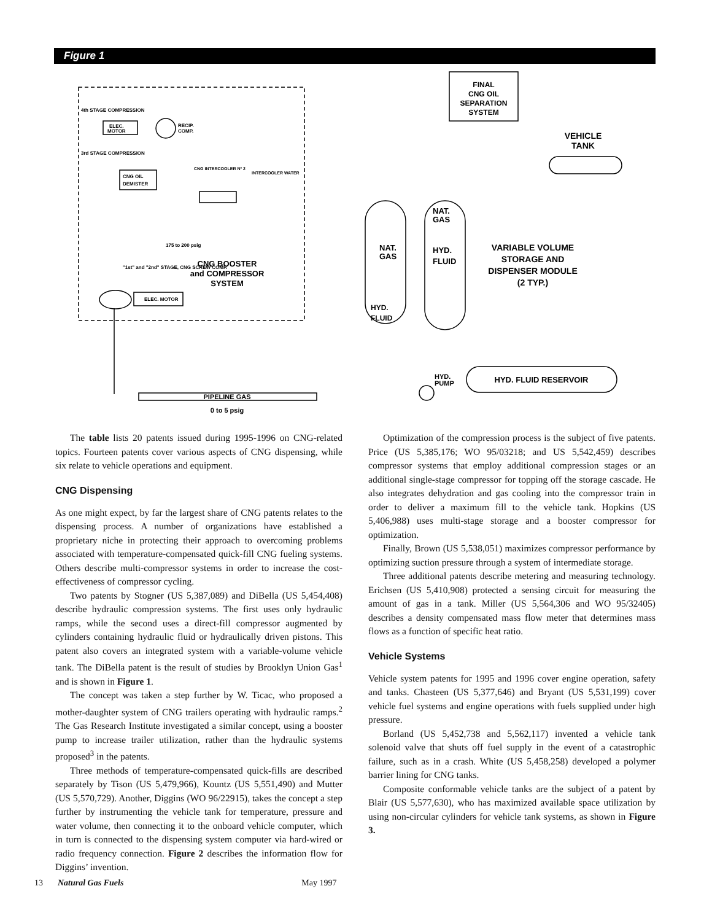Figure 1
FINAL
CNG OIL
SEPARATION
SYSTEM
VEHICLE
TANK
4th STAGE COMPRESSION
ELEC.
MOTOR
RECIP.
COMP.
3rd STAGE COMPRESSION
CNG INTERCOOLER Nº 2
INTERCOOLER WATER
CNG OIL
DEMISTER
175 to 200 psig
CNG BOOSTER
and COMPRESSOR
SYSTEM
"1st" and "2nd" STAGE, CNG SCREW COMP.
ELEC. MOTOR
PIPELINE GAS
0 to 5 psig
NAT.
GAS
HYD.
FLUID
NAT.
GAS
HYD.
FLUID
VARIABLE VOLUME
STORAGE AND
DISPENSER MODULE
(2 TYP.)
HYD.
PUMP
HYD. FLUID RESERVOIR
The table lists 20 patents issued during 1995-1996 on CNG-related topics. Fourteen patents cover various aspects of CNG dispensing, while six relate to vehicle operations and equipment.
CNG Dispensing
As one might expect, by far the largest share of CNG patents relates to the dispensing process. A number of organizations have established a proprietary niche in protecting their approach to overcoming problems associated with temperature-compensated quick-fill CNG fueling systems. Others describe multi-compressor systems in order to increase the cost-effectiveness of compressor cycling.
Two patents by Stogner (US 5,387,089) and DiBella (US 5,454,408) describe hydraulic compression systems. The first uses only hydraulic ramps, while the second uses a direct-fill compressor augmented by cylinders containing hydraulic fluid or hydraulically driven pistons. This patent also covers an integrated system with a variable-volume vehicle tank. The DiBella patent is the result of studies by Brooklyn Union Gas<sup>1</sup> and is shown in Figure 1.
The concept was taken a step further by W. Ticac, who proposed a mother-daughter system of CNG trailers operating with hydraulic ramps.<sup>2</sup> The Gas Research Institute investigated a similar concept, using a booster pump to increase trailer utilization, rather than the hydraulic systems proposed<sup>3</sup> in the patents.
Three methods of temperature-compensated quick-fills are described separately by Tison (US 5,479,966), Kountz (US 5,551,490) and Mutter (US 5,570,729). Another, Diggins (WO 96/22915), takes the concept a step further by instrumenting the vehicle tank for temperature, pressure and water volume, then connecting it to the onboard vehicle computer, which in turn is connected to the dispensing system computer via hard-wired or radio frequency connection. Figure 2 describes the information flow for Diggins’ invention.
Optimization of the compression process is the subject of five patents. Price (US 5,385,176; WO 95/03218; and US 5,542,459) describes compressor systems that employ additional compression stages or an additional single-stage compressor for topping off the storage cascade. He also integrates dehydration and gas cooling into the compressor train in order to deliver a maximum fill to the vehicle tank. Hopkins (US 5,406,988) uses multi-stage storage and a booster compressor for optimization.
Finally, Brown (US 5,538,051) maximizes compressor performance by optimizing suction pressure through a system of intermediate storage.
Three additional patents describe metering and measuring technology. Erichsen (US 5,410,908) protected a sensing circuit for measuring the amount of gas in a tank. Miller (US 5,564,306 and WO 95/32405) describes a density compensated mass flow meter that determines mass flows as a function of specific heat ratio.
Vehicle Systems
Vehicle system patents for 1995 and 1996 cover engine operation, safety and tanks. Chasteen (US 5,377,646) and Bryant (US 5,531,199) cover vehicle fuel systems and engine operations with fuels supplied under high pressure.
Borland (US 5,452,738 and 5,562,117) invented a vehicle tank solenoid valve that shuts off fuel supply in the event of a catastrophic failure, such as in a crash. White (US 5,458,258) developed a polymer barrier lining for CNG tanks.
Composite conformable vehicle tanks are the subject of a patent by Blair (US 5,577,630), who has maximized available space utilization by using non-circular cylinders for vehicle tank systems, as shown in Figure 3.
13 Natural Gas Fuels May 1997